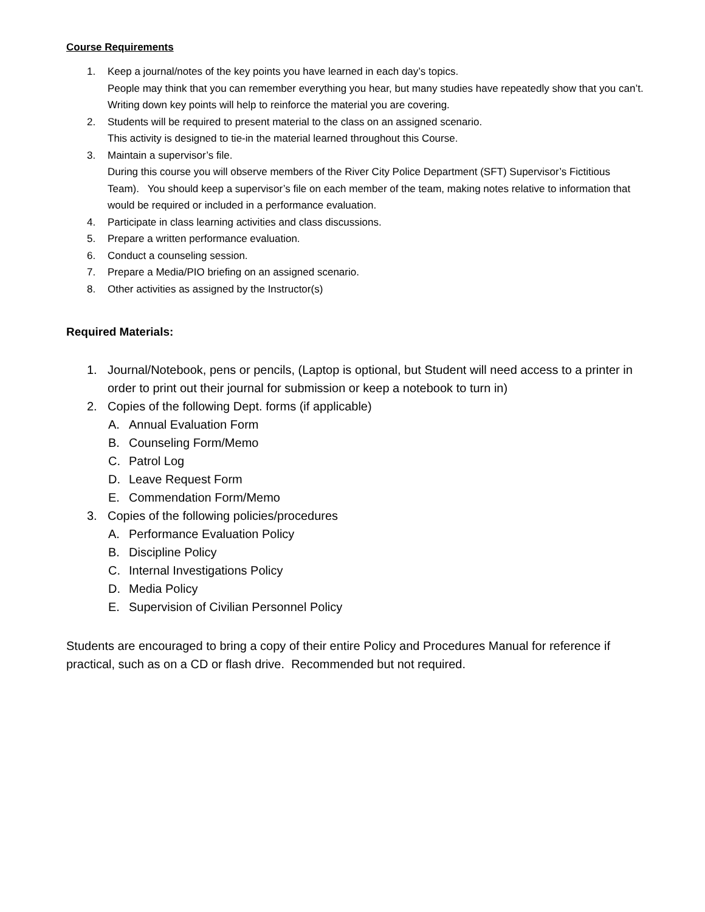Course Requirements
1. Keep a journal/notes of the key points you have learned in each day’s topics.
People may think that you can remember everything you hear, but many studies have repeatedly show that you can’t. Writing down key points will help to reinforce the material you are covering.
2. Students will be required to present material to the class on an assigned scenario.
This activity is designed to tie-in the material learned throughout this Course.
3. Maintain a supervisor’s file.
During this course you will observe members of the River City Police Department (SFT) Supervisor’s Fictitious Team). You should keep a supervisor’s file on each member of the team, making notes relative to information that would be required or included in a performance evaluation.
4. Participate in class learning activities and class discussions.
5. Prepare a written performance evaluation.
6. Conduct a counseling session.
7. Prepare a Media/PIO briefing on an assigned scenario.
8. Other activities as assigned by the Instructor(s)
Required Materials:
1. Journal/Notebook, pens or pencils, (Laptop is optional, but Student will need access to a printer in order to print out their journal for submission or keep a notebook to turn in)
2. Copies of the following Dept. forms (if applicable)
A. Annual Evaluation Form
B. Counseling Form/Memo
C. Patrol Log
D. Leave Request Form
E. Commendation Form/Memo
3. Copies of the following policies/procedures
A. Performance Evaluation Policy
B. Discipline Policy
C. Internal Investigations Policy
D. Media Policy
E. Supervision of Civilian Personnel Policy
Students are encouraged to bring a copy of their entire Policy and Procedures Manual for reference if practical, such as on a CD or flash drive. Recommended but not required.